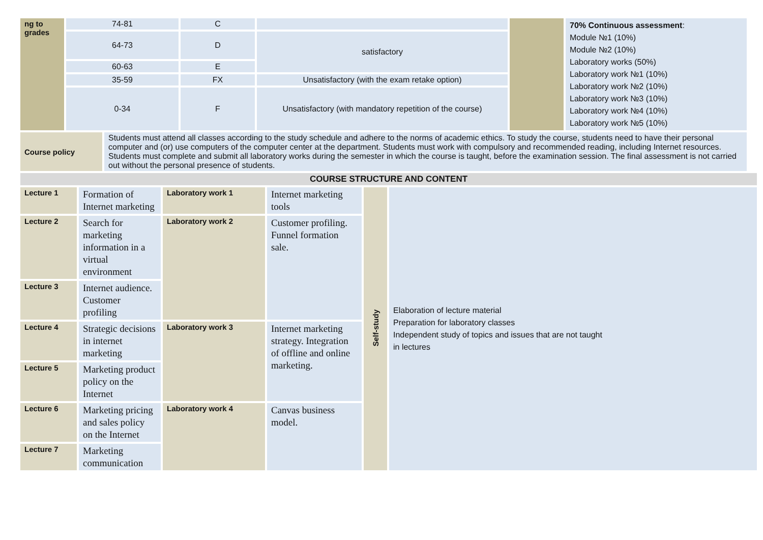| ng to grades | 74-81 | C | | | 70% Continuous assessment : Module №1 (10%) Module №2 (10%) Laboratory works (50%) Laboratory work №1 (10%) Laboratory work №2 (10%) Laboratory work №3 (10%) Laboratory work №4 (10%) Laboratory work №5 (10%) |
| | 64-73 | D | satisfactory | | |
| | 60-63 | E | | | |
| | 35-59 | FX | Unsatisfactory (with the exam retake option) | | |
| | 0-34 | F | Unsatisfactory (with mandatory repetition of the course) | | |
| Course policy | Students must attend all classes according to the study schedule and adhere to the norms of academic ethics. To study the course, students need to have their personal computer and (or) use computers of the computer center at the department. Students must work with compulsory and recommended reading, including Internet resources. Students must complete and submit all laboratory works during the semester in which the course is taught, before the examination session. The final assessment is not carried out without the personal presence of students. |
| COURSE STRUCTURE AND CONTENT | | | | | |
| Lecture 1 | Formation of Internet marketing | Laboratory work 1 | Internet marketing tools | Self-study | Elaboration of lecture material Preparation for laboratory classes Independent study of topics and issues that are not taught in lectures |
| Lecture 2 | Search for marketing information in a virtual environment | Laboratory work 2 | Customer profiling. Funnel formation sale. | | |
| Lecture 3 | Internet audience. Customer profiling | | | | |
| Lecture 4 | Strategic decisions in internet marketing | Laboratory work 3 | Internet marketing strategy. Integration of offline and online marketing. | | |
| Lecture 5 | Marketing product policy on the Internet | | | | |
| Lecture 6 | Marketing pricing and sales policy on the Internet | Laboratory work 4 | Canvas business model. | | |
| Lecture 7 | Marketing communication | | | | |